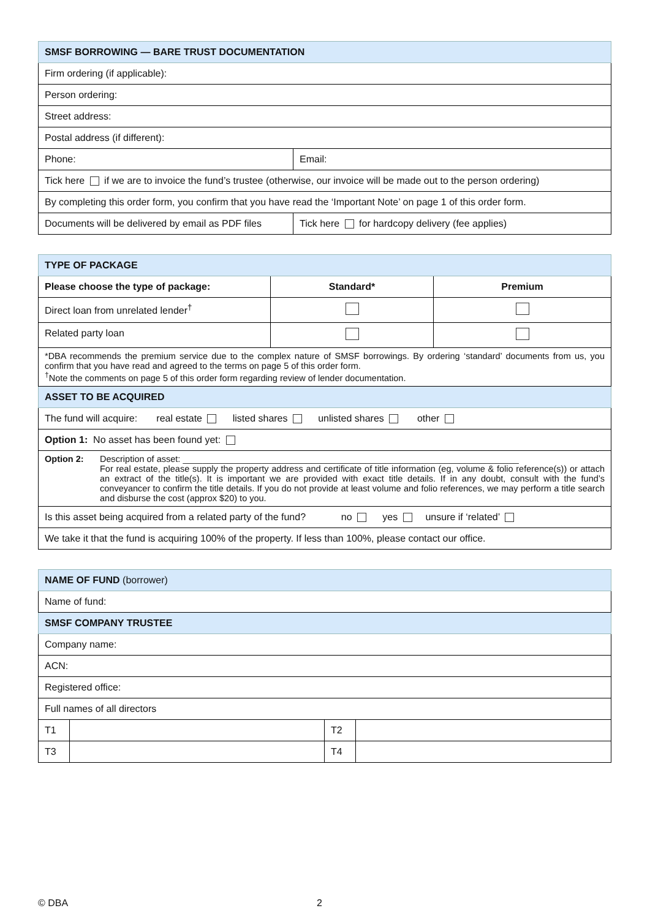| SMSF BORROWING — BARE TRUST DOCUMENTATION | |
| Firm ordering (if applicable): | |
| Person ordering: | |
| Street address: | |
| Postal address (if different): | |
| Phone: | Email: |
| Tick here if we are to invoice the fund’s trustee (otherwise, our invoice will be made out to the person ordering) | |
| By completing this order form, you confirm that you have read the ‘Important Note’ on page 1 of this order form. | |
| Documents will be delivered by email as PDF files | Tick here for hardcopy delivery (fee applies) |
| TYPE OF PACKAGE | | |
| Please choose the type of package: | Standard* | Premium |
| Direct loan from unrelated lender<sup>†</sup> | | |
| Related party loan | | |
| *DBA recommends the premium service due to the complex nature of SMSF borrowings. By ordering ‘standard’ documents from us, you confirm that you have read and agreed to the terms on page 5 of this order form. <sup>†</sup> Note the comments on page 5 of this order form regarding review of lender documentation. | | |
| ASSET TO BE ACQUIRED | | |
| The fund will acquire: real estate listed shares unlisted shares other | | |
| Option 1: No asset has been found yet: | | |
| Option 2: Description of asset: ____________________________________________________________________ For real estate, please supply the property address and certificate of title information (eg, volume & folio reference(s)) or attach an extract of the title(s). It is important we are provided with exact title details. If in any doubt, consult with the fund’s conveyancer to confirm the title details. If you do not provide at least volume and folio references, we may perform a title search and disburse the cost (approx $20) to you. | | |
| Is this asset being acquired from a related party of the fund? no yes unsure if ‘related’ | | |
| We take it that the fund is acquiring 100% of the property. If less than 100%, please contact our office. | | |
| NAME OF FUND (borrower) | | | |
| Name of fund: | | | |
| SMSF COMPANY TRUSTEE | | | |
| Company name: | | | |
| ACN: | | | |
| Registered office: | | | |
| Full names of all directors | | | |
| T1 | | T2 | |
| T3 | | T4 | |
© DBA 2